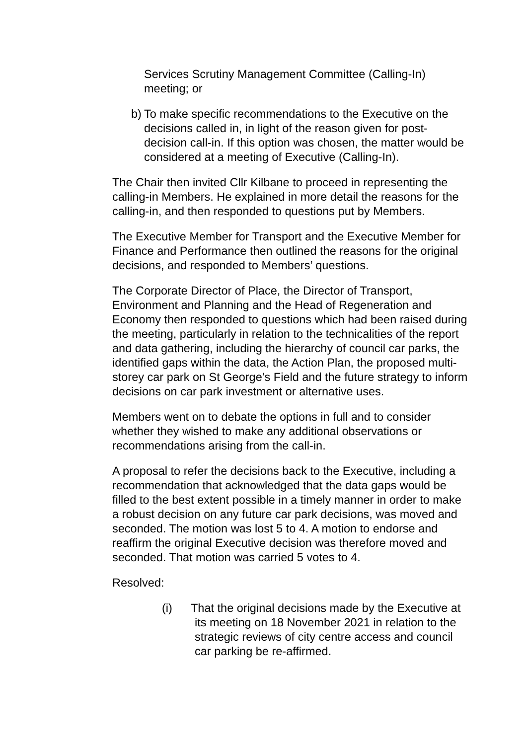Services Scrutiny Management Committee (Calling-In) meeting; or
b) To make specific recommendations to the Executive on the decisions called in, in light of the reason given for post-decision call-in. If this option was chosen, the matter would be considered at a meeting of Executive (Calling-In).
The Chair then invited Cllr Kilbane to proceed in representing the calling-in Members. He explained in more detail the reasons for the calling-in, and then responded to questions put by Members.
The Executive Member for Transport and the Executive Member for Finance and Performance then outlined the reasons for the original decisions, and responded to Members’ questions.
The Corporate Director of Place, the Director of Transport, Environment and Planning and the Head of Regeneration and Economy then responded to questions which had been raised during the meeting, particularly in relation to the technicalities of the report and data gathering, including the hierarchy of council car parks, the identified gaps within the data, the Action Plan, the proposed multi-storey car park on St George’s Field and the future strategy to inform decisions on car park investment or alternative uses.
Members went on to debate the options in full and to consider whether they wished to make any additional observations or recommendations arising from the call-in.
A proposal to refer the decisions back to the Executive, including a recommendation that acknowledged that the data gaps would be filled to the best extent possible in a timely manner in order to make a robust decision on any future car park decisions, was moved and seconded. The motion was lost 5 to 4. A motion to endorse and reaffirm the original Executive decision was therefore moved and seconded. That motion was carried 5 votes to 4.
Resolved:
(i) That the original decisions made by the Executive at its meeting on 18 November 2021 in relation to the strategic reviews of city centre access and council car parking be re-affirmed.